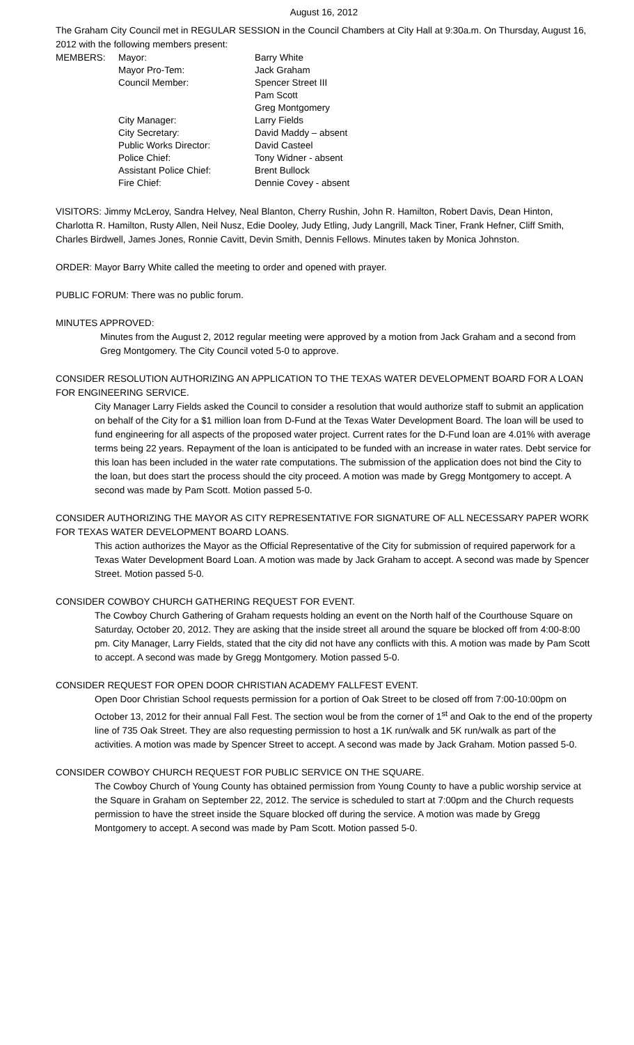August 16, 2012
The Graham City Council met in REGULAR SESSION in the Council Chambers at City Hall at 9:30a.m. On Thursday, August 16, 2012 with the following members present:
| MEMBERS: | Mayor: | Barry White |
| | Mayor Pro-Tem: | Jack Graham |
| | Council Member: | Spencer Street III |
| | | Pam Scott |
| | | Greg Montgomery |
| | City Manager: | Larry Fields |
| | City Secretary: | David Maddy – absent |
| | Public Works Director: | David Casteel |
| | Police Chief: | Tony Widner - absent |
| | Assistant Police Chief: | Brent Bullock |
| | Fire Chief: | Dennie Covey - absent |
VISITORS: Jimmy McLeroy, Sandra Helvey, Neal Blanton, Cherry Rushin, John R. Hamilton, Robert Davis, Dean Hinton, Charlotta R. Hamilton, Rusty Allen, Neil Nusz, Edie Dooley, Judy Etling, Judy Langrill, Mack Tiner, Frank Hefner, Cliff Smith, Charles Birdwell, James Jones, Ronnie Cavitt, Devin Smith, Dennis Fellows. Minutes taken by Monica Johnston.
ORDER: Mayor Barry White called the meeting to order and opened with prayer.
PUBLIC FORUM: There was no public forum.
MINUTES APPROVED:
Minutes from the August 2, 2012 regular meeting were approved by a motion from Jack Graham and a second from Greg Montgomery. The City Council voted 5-0 to approve.
CONSIDER RESOLUTION AUTHORIZING AN APPLICATION TO THE TEXAS WATER DEVELOPMENT BOARD FOR A LOAN FOR ENGINEERING SERVICE.
City Manager Larry Fields asked the Council to consider a resolution that would authorize staff to submit an application on behalf of the City for a $1 million loan from D-Fund at the Texas Water Development Board. The loan will be used to fund engineering for all aspects of the proposed water project. Current rates for the D-Fund loan are 4.01% with average terms being 22 years. Repayment of the loan is anticipated to be funded with an increase in water rates. Debt service for this loan has been included in the water rate computations. The submission of the application does not bind the City to the loan, but does start the process should the city proceed. A motion was made by Gregg Montgomery to accept. A second was made by Pam Scott. Motion passed 5-0.
CONSIDER AUTHORIZING THE MAYOR AS CITY REPRESENTATIVE FOR SIGNATURE OF ALL NECESSARY PAPER WORK FOR TEXAS WATER DEVELOPMENT BOARD LOANS.
This action authorizes the Mayor as the Official Representative of the City for submission of required paperwork for a Texas Water Development Board Loan. A motion was made by Jack Graham to accept. A second was made by Spencer Street. Motion passed 5-0.
CONSIDER COWBOY CHURCH GATHERING REQUEST FOR EVENT.
The Cowboy Church Gathering of Graham requests holding an event on the North half of the Courthouse Square on Saturday, October 20, 2012. They are asking that the inside street all around the square be blocked off from 4:00-8:00 pm. City Manager, Larry Fields, stated that the city did not have any conflicts with this. A motion was made by Pam Scott to accept. A second was made by Gregg Montgomery. Motion passed 5-0.
CONSIDER REQUEST FOR OPEN DOOR CHRISTIAN ACADEMY FALLFEST EVENT.
Open Door Christian School requests permission for a portion of Oak Street to be closed off from 7:00-10:00pm on October 13, 2012 for their annual Fall Fest. The section woul be from the corner of 1<sup>st</sup> and Oak to the end of the property line of 735 Oak Street. They are also requesting permission to host a 1K run/walk and 5K run/walk as part of the activities. A motion was made by Spencer Street to accept. A second was made by Jack Graham. Motion passed 5-0.
CONSIDER COWBOY CHURCH REQUEST FOR PUBLIC SERVICE ON THE SQUARE.
The Cowboy Church of Young County has obtained permission from Young County to have a public worship service at the Square in Graham on September 22, 2012. The service is scheduled to start at 7:00pm and the Church requests permission to have the street inside the Square blocked off during the service. A motion was made by Gregg Montgomery to accept. A second was made by Pam Scott. Motion passed 5-0.